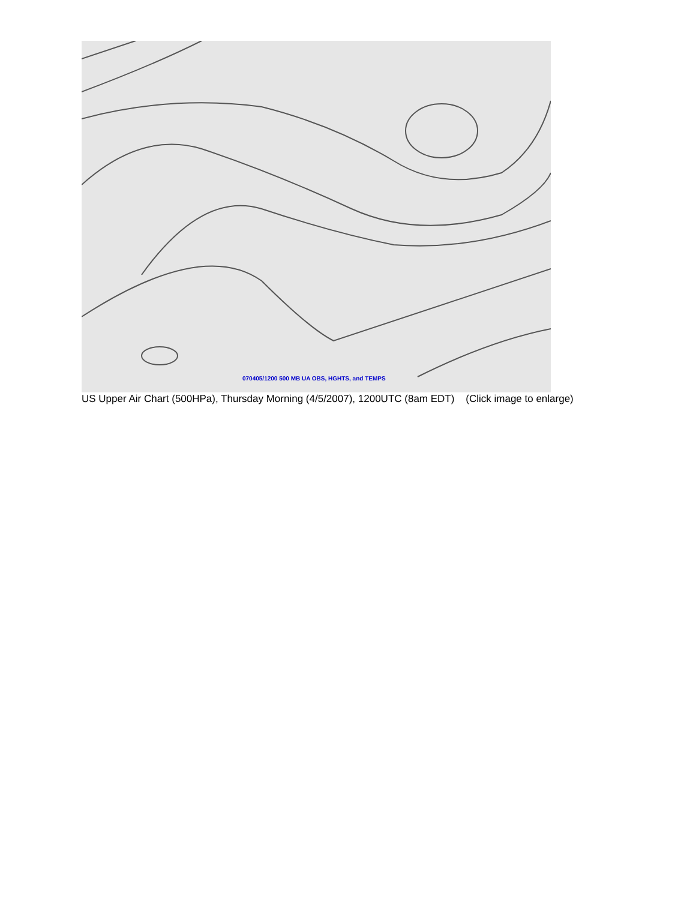070405/1200 500 MB UA OBS, HGHTS, and TEMPS
US Upper Air Chart (500HPa), Thursday Morning (4/5/2007), 1200UTC (8am EDT) (Click image to enlarge)